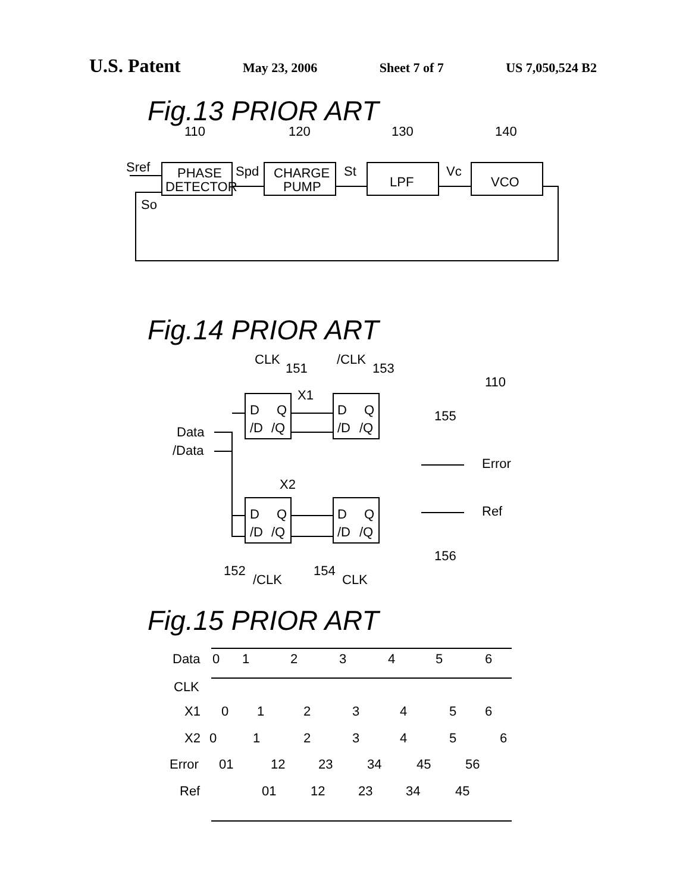U.S. Patent May 23, 2006 Sheet 7 of 7 US 7,050,524 B2
Fig.13 PRIOR ART
110
120
130
140
Sref
So
Spd
St
Vc
PHASE
DETECTOR
CHARGE
PUMP
LPF
VCO
Fig.14 PRIOR ART
Data
/Data
X2
Error
Ref
CLK
151
/CLK
153
110
155
156
X1
D
Q
/D
/Q
D
Q
/D
/Q
D
Q
/D
/Q
D
Q
/D
/Q
152
/CLK
154
CLK
Fig.15 PRIOR ART
Data
0
1
2
3
4
5
6
CLK
X1
0
1
2
3
4
5
6
X2
0
1
2
3
4
5
6
Error
01
12
23
34
45
56
Ref
01
12
23
34
45